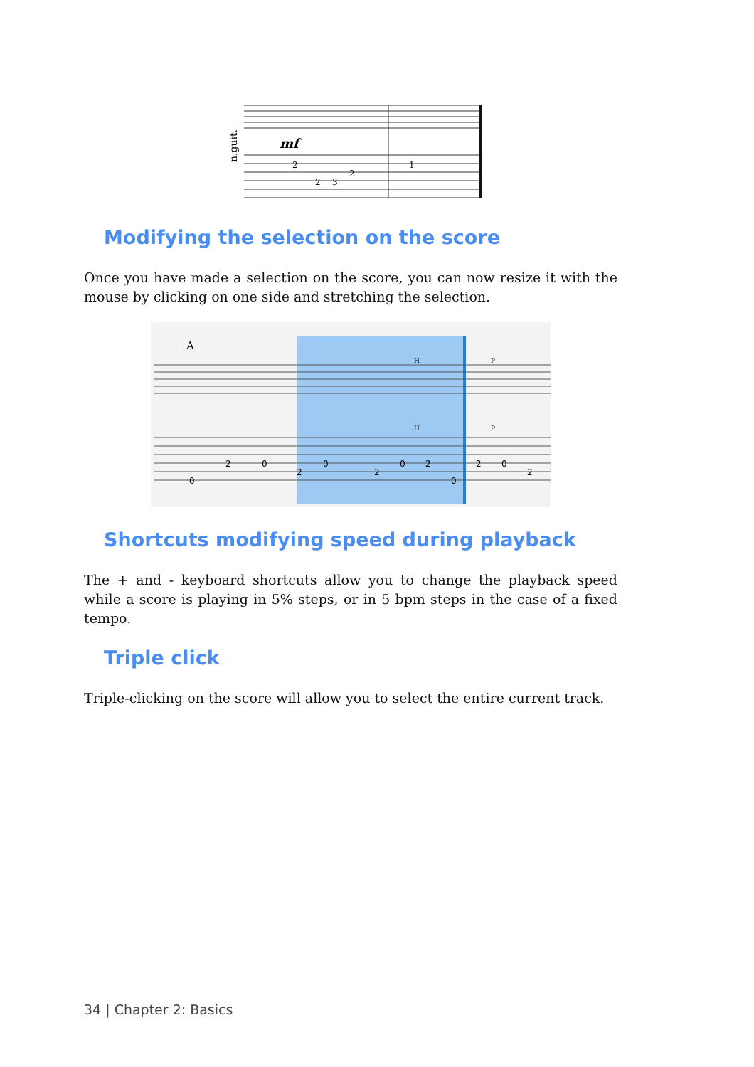n.guit.
mf
2
2
3
2
1
Modifying the selection on the score
Once you have made a selection on the score, you can now resize it with the mouse by clicking on one side and stretching the selection.
A
2
0
2
0
2
0
2
0
2
0
2
0
H
P
H
P
Shortcuts modifying speed during playback
The + and - keyboard shortcuts allow you to change the playback speed while a score is playing in 5% steps, or in 5 bpm steps in the case of a fixed tempo.
Triple click
Triple-clicking on the score will allow you to select the entire current track.
34 | Chapter 2: Basics